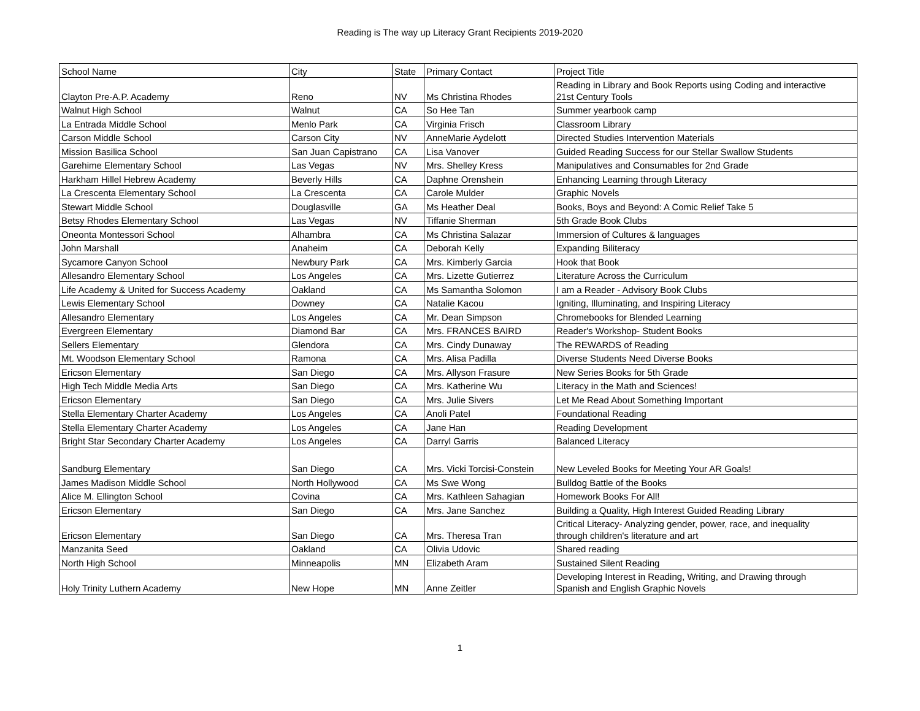Reading is The way up Literacy Grant Recipients 2019-2020
| School Name | City | State | Primary Contact | Project Title |
| Clayton Pre-A.P. Academy | Reno | NV | Ms Christina Rhodes | Reading in Library and Book Reports using Coding and interactive 21st Century Tools |
| Walnut High School | Walnut | CA | So Hee Tan | Summer yearbook camp |
| La Entrada Middle School | Menlo Park | CA | Virginia Frisch | Classroom Library |
| Carson Middle School | Carson City | NV | AnneMarie Aydelott | Directed Studies Intervention Materials |
| Mission Basilica School | San Juan Capistrano | CA | Lisa Vanover | Guided Reading Success for our Stellar Swallow Students |
| Garehime Elementary School | Las Vegas | NV | Mrs. Shelley Kress | Manipulatives and Consumables for 2nd Grade |
| Harkham Hillel Hebrew Academy | Beverly Hills | CA | Daphne Orenshein | Enhancing Learning through Literacy |
| La Crescenta Elementary School | La Crescenta | CA | Carole Mulder | Graphic Novels |
| Stewart Middle School | Douglasville | GA | Ms Heather Deal | Books, Boys and Beyond: A Comic Relief Take 5 |
| Betsy Rhodes Elementary School | Las Vegas | NV | Tiffanie Sherman | 5th Grade Book Clubs |
| Oneonta Montessori School | Alhambra | CA | Ms Christina Salazar | Immersion of Cultures & languages |
| John Marshall | Anaheim | CA | Deborah Kelly | Expanding Biliteracy |
| Sycamore Canyon School | Newbury Park | CA | Mrs. Kimberly Garcia | Hook that Book |
| Allesandro Elementary School | Los Angeles | CA | Mrs. Lizette Gutierrez | Literature Across the Curriculum |
| Life Academy & United for Success Academy | Oakland | CA | Ms Samantha Solomon | I am a Reader - Advisory Book Clubs |
| Lewis Elementary School | Downey | CA | Natalie Kacou | Igniting, Illuminating, and Inspiring Literacy |
| Allesandro Elementary | Los Angeles | CA | Mr. Dean Simpson | Chromebooks for Blended Learning |
| Evergreen Elementary | Diamond Bar | CA | Mrs. FRANCES BAIRD | Reader's Workshop- Student Books |
| Sellers Elementary | Glendora | CA | Mrs. Cindy Dunaway | The REWARDS of Reading |
| Mt. Woodson Elementary School | Ramona | CA | Mrs. Alisa Padilla | Diverse Students Need Diverse Books |
| Ericson Elementary | San Diego | CA | Mrs. Allyson Frasure | New Series Books for 5th Grade |
| High Tech Middle Media Arts | San Diego | CA | Mrs. Katherine Wu | Literacy in the Math and Sciences! |
| Ericson Elementary | San Diego | CA | Mrs. Julie Sivers | Let Me Read About Something Important |
| Stella Elementary Charter Academy | Los Angeles | CA | Anoli Patel | Foundational Reading |
| Stella Elementary Charter Academy | Los Angeles | CA | Jane Han | Reading Development |
| Bright Star Secondary Charter Academy | Los Angeles | CA | Darryl Garris | Balanced Literacy |
| Sandburg Elementary | San Diego | CA | Mrs. Vicki Torcisi-Constein | New Leveled Books for Meeting Your AR Goals! |
| James Madison Middle School | North Hollywood | CA | Ms Swe Wong | Bulldog Battle of the Books |
| Alice M. Ellington School | Covina | CA | Mrs. Kathleen Sahagian | Homework Books For All! |
| Ericson Elementary | San Diego | CA | Mrs. Jane Sanchez | Building a Quality, High Interest Guided Reading Library |
| Ericson Elementary | San Diego | CA | Mrs. Theresa Tran | Critical Literacy- Analyzing gender, power, race, and inequality through children's literature and art |
| Manzanita Seed | Oakland | CA | Olivia Udovic | Shared reading |
| North High School | Minneapolis | MN | Elizabeth Aram | Sustained Silent Reading |
| Holy Trinity Luthern Academy | New Hope | MN | Anne Zeitler | Developing Interest in Reading, Writing, and Drawing through Spanish and English Graphic Novels |
1